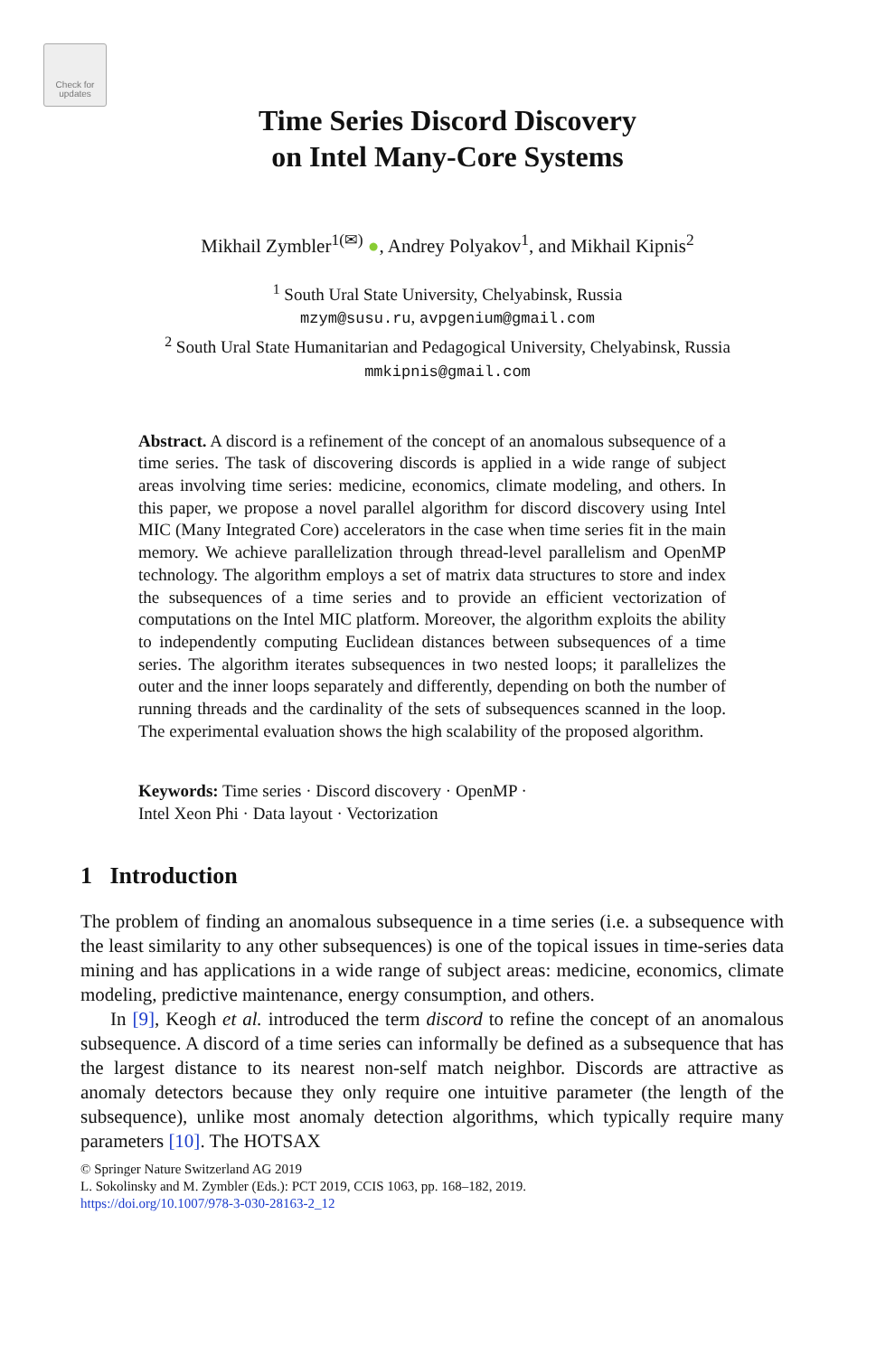Check for updates
Time Series Discord Discovery
on Intel Many-Core Systems
Mikhail Zymbler<sup>1(✉)</sup> ●, Andrey Polyakov<sup>1</sup>, and Mikhail Kipnis<sup>2</sup>
<sup>1</sup> South Ural State University, Chelyabinsk, Russia
mzym@susu.ru, avpgenium@gmail.com
<sup>2</sup> South Ural State Humanitarian and Pedagogical University, Chelyabinsk, Russia
mmkipnis@gmail.com
Abstract. A discord is a refinement of the concept of an anomalous subsequence of a time series. The task of discovering discords is applied in a wide range of subject areas involving time series: medicine, economics, climate modeling, and others. In this paper, we propose a novel parallel algorithm for discord discovery using Intel MIC (Many Integrated Core) accelerators in the case when time series fit in the main memory. We achieve parallelization through thread-level parallelism and OpenMP technology. The algorithm employs a set of matrix data structures to store and index the subsequences of a time series and to provide an efficient vectorization of computations on the Intel MIC platform. Moreover, the algorithm exploits the ability to independently computing Euclidean distances between subsequences of a time series. The algorithm iterates subsequences in two nested loops; it parallelizes the outer and the inner loops separately and differently, depending on both the number of running threads and the cardinality of the sets of subsequences scanned in the loop. The experimental evaluation shows the high scalability of the proposed algorithm.
Keywords: Time series · Discord discovery · OpenMP ·
Intel Xeon Phi · Data layout · Vectorization
1 Introduction
The problem of finding an anomalous subsequence in a time series (i.e. a subsequence with the least similarity to any other subsequences) is one of the topical issues in time-series data mining and has applications in a wide range of subject areas: medicine, economics, climate modeling, predictive maintenance, energy consumption, and others.
In [9], Keogh et al. introduced the term discord to refine the concept of an anomalous subsequence. A discord of a time series can informally be defined as a subsequence that has the largest distance to its nearest non-self match neighbor. Discords are attractive as anomaly detectors because they only require one intuitive parameter (the length of the subsequence), unlike most anomaly detection algorithms, which typically require many parameters [10]. The HOTSAX
© Springer Nature Switzerland AG 2019
L. Sokolinsky and M. Zymbler (Eds.): PCT 2019, CCIS 1063, pp. 168–182, 2019.
https://doi.org/10.1007/978-3-030-28163-2_12